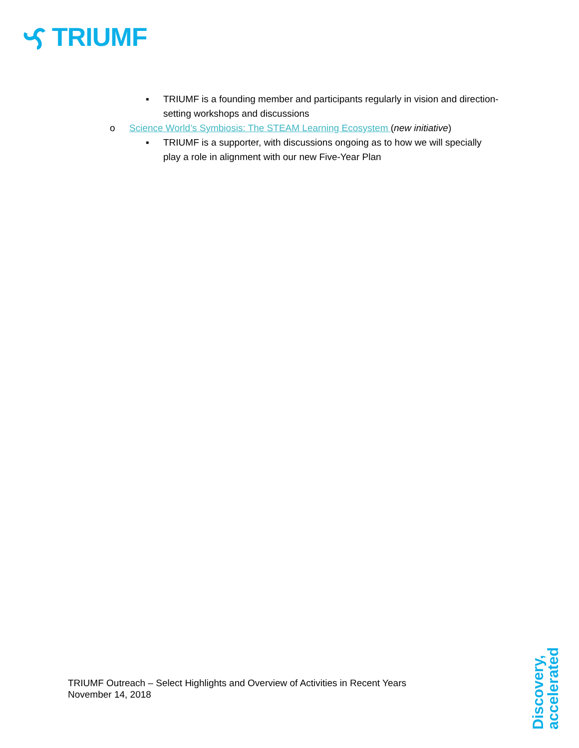TRIUMF
▪ TRIUMF is a founding member and participants regularly in vision and direction-setting workshops and discussions
o Science World’s Symbiosis: The STEAM Learning Ecosystem (new initiative)
▪ TRIUMF is a supporter, with discussions ongoing as to how we will specially play a role in alignment with our new Five-Year Plan
TRIUMF Outreach – Select Highlights and Overview of Activities in Recent Years
November 14, 2018
Discovery,
accelerated